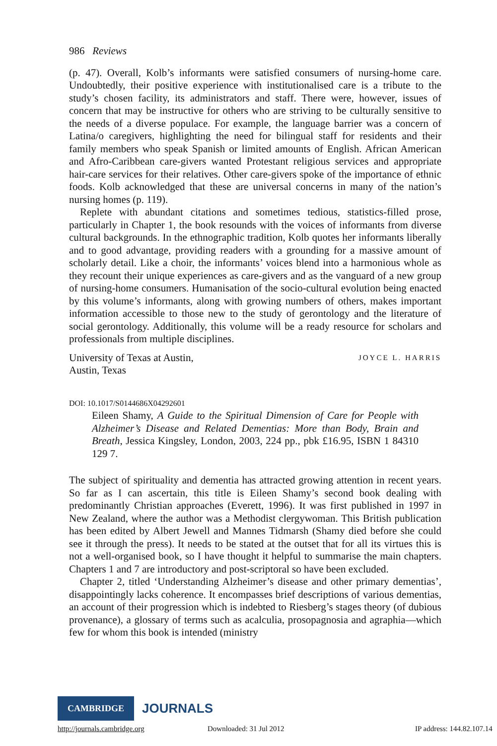986 Reviews
(p. 47). Overall, Kolb’s informants were satisfied consumers of nursing-home care. Undoubtedly, their positive experience with institutionalised care is a tribute to the study’s chosen facility, its administrators and staff. There were, however, issues of concern that may be instructive for others who are striving to be culturally sensitive to the needs of a diverse populace. For example, the language barrier was a concern of Latina/o caregivers, highlighting the need for bilingual staff for residents and their family members who speak Spanish or limited amounts of English. African American and Afro-Caribbean care-givers wanted Protestant religious services and appropriate hair-care services for their relatives. Other care-givers spoke of the importance of ethnic foods. Kolb acknowledged that these are universal concerns in many of the nation’s nursing homes (p. 119).
Replete with abundant citations and sometimes tedious, statistics-filled prose, particularly in Chapter 1, the book resounds with the voices of informants from diverse cultural backgrounds. In the ethnographic tradition, Kolb quotes her informants liberally and to good advantage, providing readers with a grounding for a massive amount of scholarly detail. Like a choir, the informants’ voices blend into a harmonious whole as they recount their unique experiences as care-givers and as the vanguard of a new group of nursing-home consumers. Humanisation of the socio-cultural evolution being enacted by this volume’s informants, along with growing numbers of others, makes important information accessible to those new to the study of gerontology and the literature of social gerontology. Additionally, this volume will be a ready resource for scholars and professionals from multiple disciplines.
University of Texas at Austin,
Austin, Texas
JOYCE L. HARRIS
DOI: 10.1017/S0144686X04292601
Eileen Shamy, A Guide to the Spiritual Dimension of Care for People with Alzheimer’s Disease and Related Dementias: More than Body, Brain and Breath, Jessica Kingsley, London, 2003, 224 pp., pbk £16.95, ISBN 1 84310 129 7.
The subject of spirituality and dementia has attracted growing attention in recent years. So far as I can ascertain, this title is Eileen Shamy’s second book dealing with predominantly Christian approaches (Everett, 1996). It was first published in 1997 in New Zealand, where the author was a Methodist clergywoman. This British publication has been edited by Albert Jewell and Mannes Tidmarsh (Shamy died before she could see it through the press). It needs to be stated at the outset that for all its virtues this is not a well-organised book, so I have thought it helpful to summarise the main chapters. Chapters 1 and 7 are introductory and post-scriptoral so have been excluded.
Chapter 2, titled ‘Understanding Alzheimer’s disease and other primary dementias’, disappointingly lacks coherence. It encompasses brief descriptions of various dementias, an account of their progression which is indebted to Riesberg’s stages theory (of dubious provenance), a glossary of terms such as acalculia, prosopagnosia and agraphia—which few for whom this book is intended (ministry
CAMBRIDGE JOURNALS
http://journals.cambridge.org Downloaded: 31 Jul 2012 IP address: 144.82.107.14